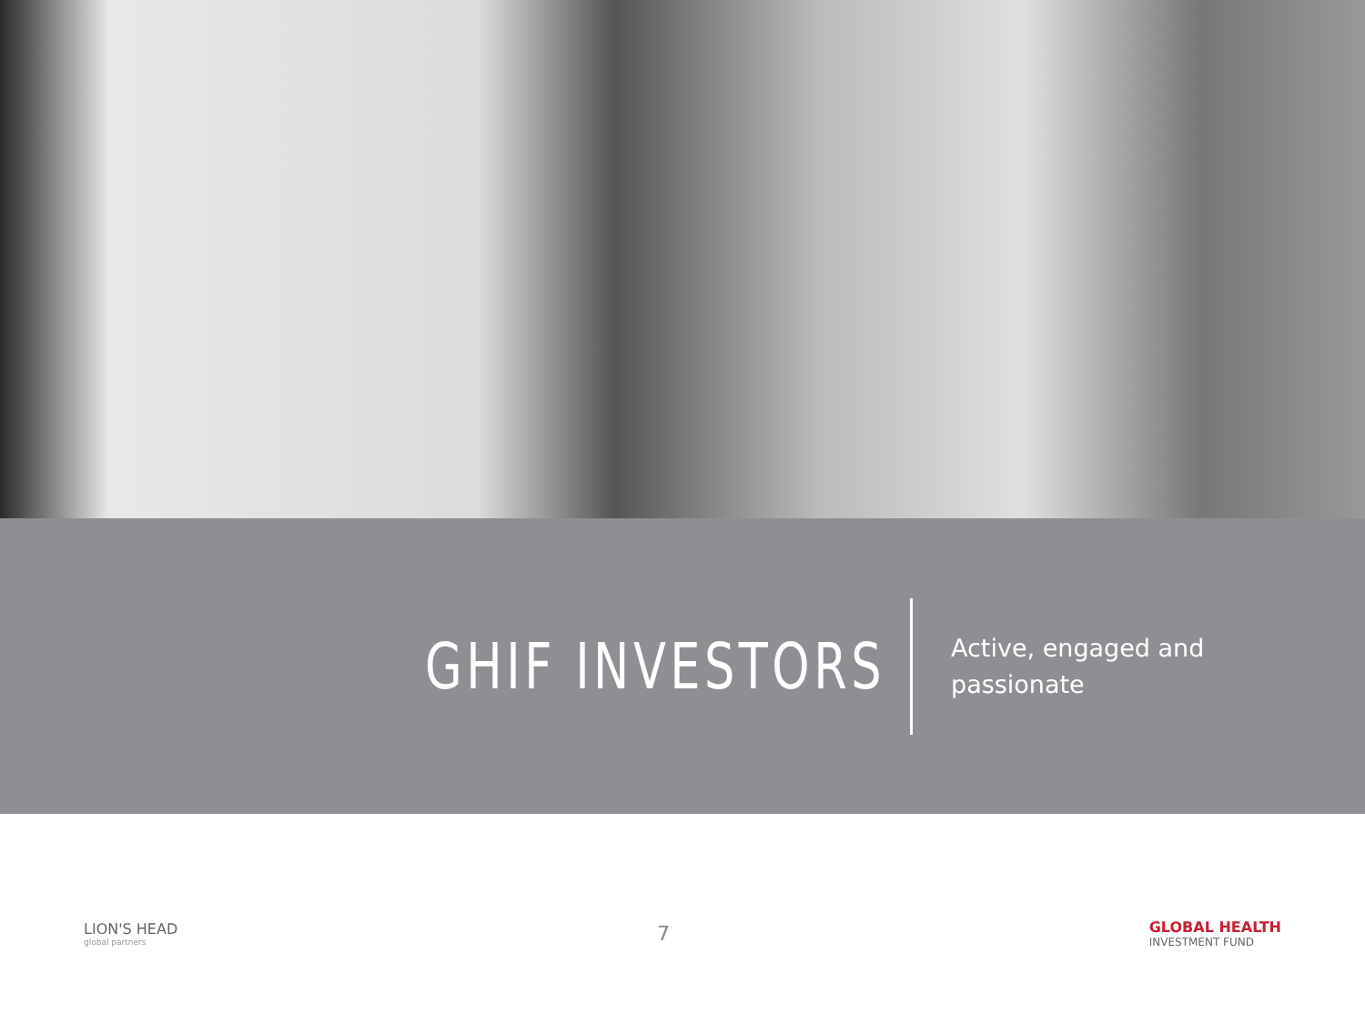GHIF INVESTORS
Active, engaged and passionate
LION'S HEAD
global partners
7
GLOBAL HEALTH
INVESTMENT FUND